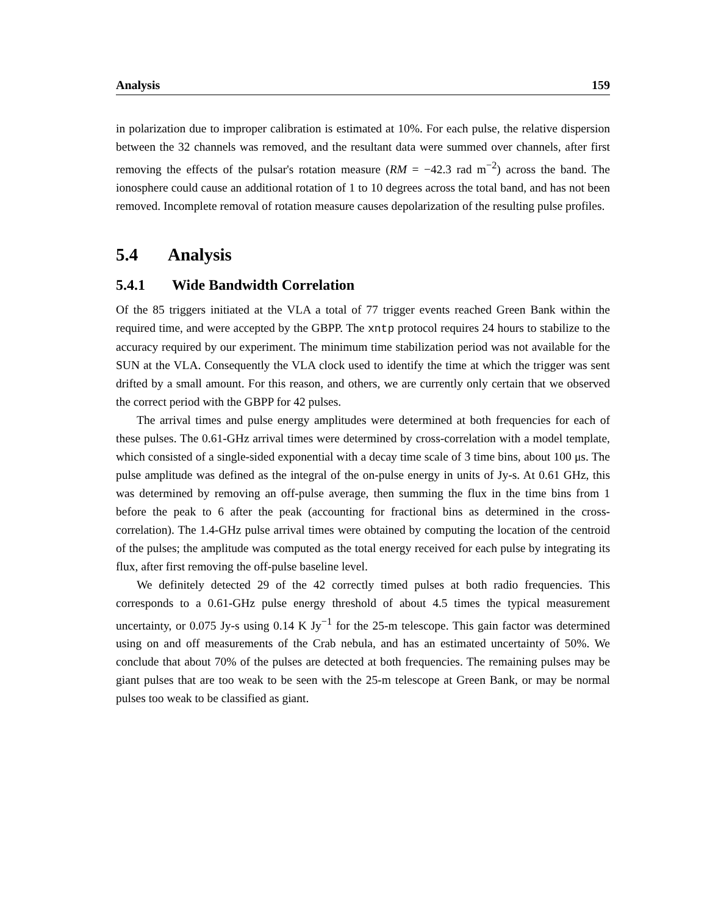Analysis 159
in polarization due to improper calibration is estimated at 10%. For each pulse, the relative dispersion between the 32 channels was removed, and the resultant data were summed over channels, after first removing the effects of the pulsar's rotation measure (RM = −42.3 rad m<sup>−2</sup>) across the band. The ionosphere could cause an additional rotation of 1 to 10 degrees across the total band, and has not been removed. Incomplete removal of rotation measure causes depolarization of the resulting pulse profiles.
5.4 Analysis
5.4.1 Wide Bandwidth Correlation
Of the 85 triggers initiated at the VLA a total of 77 trigger events reached Green Bank within the required time, and were accepted by the GBPP. The xntp protocol requires 24 hours to stabilize to the accuracy required by our experiment. The minimum time stabilization period was not available for the SUN at the VLA. Consequently the VLA clock used to identify the time at which the trigger was sent drifted by a small amount. For this reason, and others, we are currently only certain that we observed the correct period with the GBPP for 42 pulses.
The arrival times and pulse energy amplitudes were determined at both frequencies for each of these pulses. The 0.61-GHz arrival times were determined by cross-correlation with a model template, which consisted of a single-sided exponential with a decay time scale of 3 time bins, about 100 μs. The pulse amplitude was defined as the integral of the on-pulse energy in units of Jy-s. At 0.61 GHz, this was determined by removing an off-pulse average, then summing the flux in the time bins from 1 before the peak to 6 after the peak (accounting for fractional bins as determined in the cross-correlation). The 1.4-GHz pulse arrival times were obtained by computing the location of the centroid of the pulses; the amplitude was computed as the total energy received for each pulse by integrating its flux, after first removing the off-pulse baseline level.
We definitely detected 29 of the 42 correctly timed pulses at both radio frequencies. This corresponds to a 0.61-GHz pulse energy threshold of about 4.5 times the typical measurement uncertainty, or 0.075 Jy-s using 0.14 K Jy<sup>−1</sup> for the 25-m telescope. This gain factor was determined using on and off measurements of the Crab nebula, and has an estimated uncertainty of 50%. We conclude that about 70% of the pulses are detected at both frequencies. The remaining pulses may be giant pulses that are too weak to be seen with the 25-m telescope at Green Bank, or may be normal pulses too weak to be classified as giant.